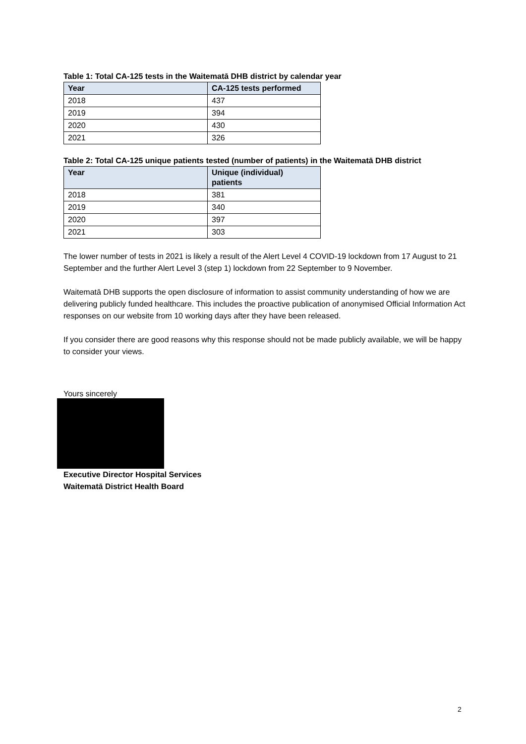Table 1: Total CA-125 tests in the Waitematā DHB district by calendar year
| Year | CA-125 tests performed |
| --- | --- |
| 2018 | 437 |
| 2019 | 394 |
| 2020 | 430 |
| 2021 | 326 |
Table 2: Total CA-125 unique patients tested (number of patients) in the Waitematā DHB district
| Year | Unique (individual) patients |
| --- | --- |
| 2018 | 381 |
| 2019 | 340 |
| 2020 | 397 |
| 2021 | 303 |
The lower number of tests in 2021 is likely a result of the Alert Level 4 COVID-19 lockdown from 17 August to 21 September and the further Alert Level 3 (step 1) lockdown from 22 September to 9 November.
Waitematā DHB supports the open disclosure of information to assist community understanding of how we are delivering publicly funded healthcare. This includes the proactive publication of anonymised Official Information Act responses on our website from 10 working days after they have been released.
If you consider there are good reasons why this response should not be made publicly available, we will be happy to consider your views.
Yours sincerely
Executive Director Hospital Services
Waitematā District Health Board
2